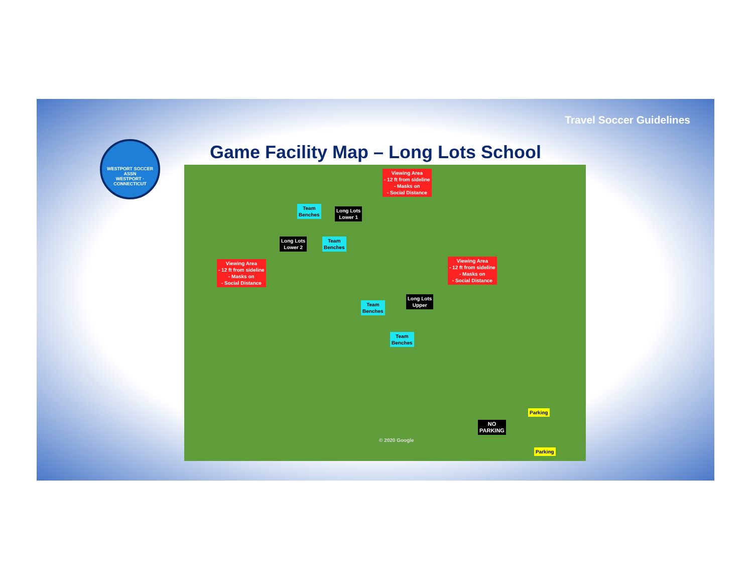Travel Soccer Guidelines
WESTPORT SOCCER ASSN
WESTPORT · CONNECTICUT
Game Facility Map – Long Lots School
Viewing Area
- 12 ft from sideline
- Masks on
- Social Distance
Team
Benches
Long Lots
Lower 1
Long Lots
Lower 2
Team
Benches
Viewing Area
- 12 ft from sideline
- Masks on
- Social Distance
Viewing Area
- 12 ft from sideline
- Masks on
- Social Distance
Team
Benches
Long Lots
Upper
Team
Benches
Parking
NO
PARKING
© 2020 Google
Parking